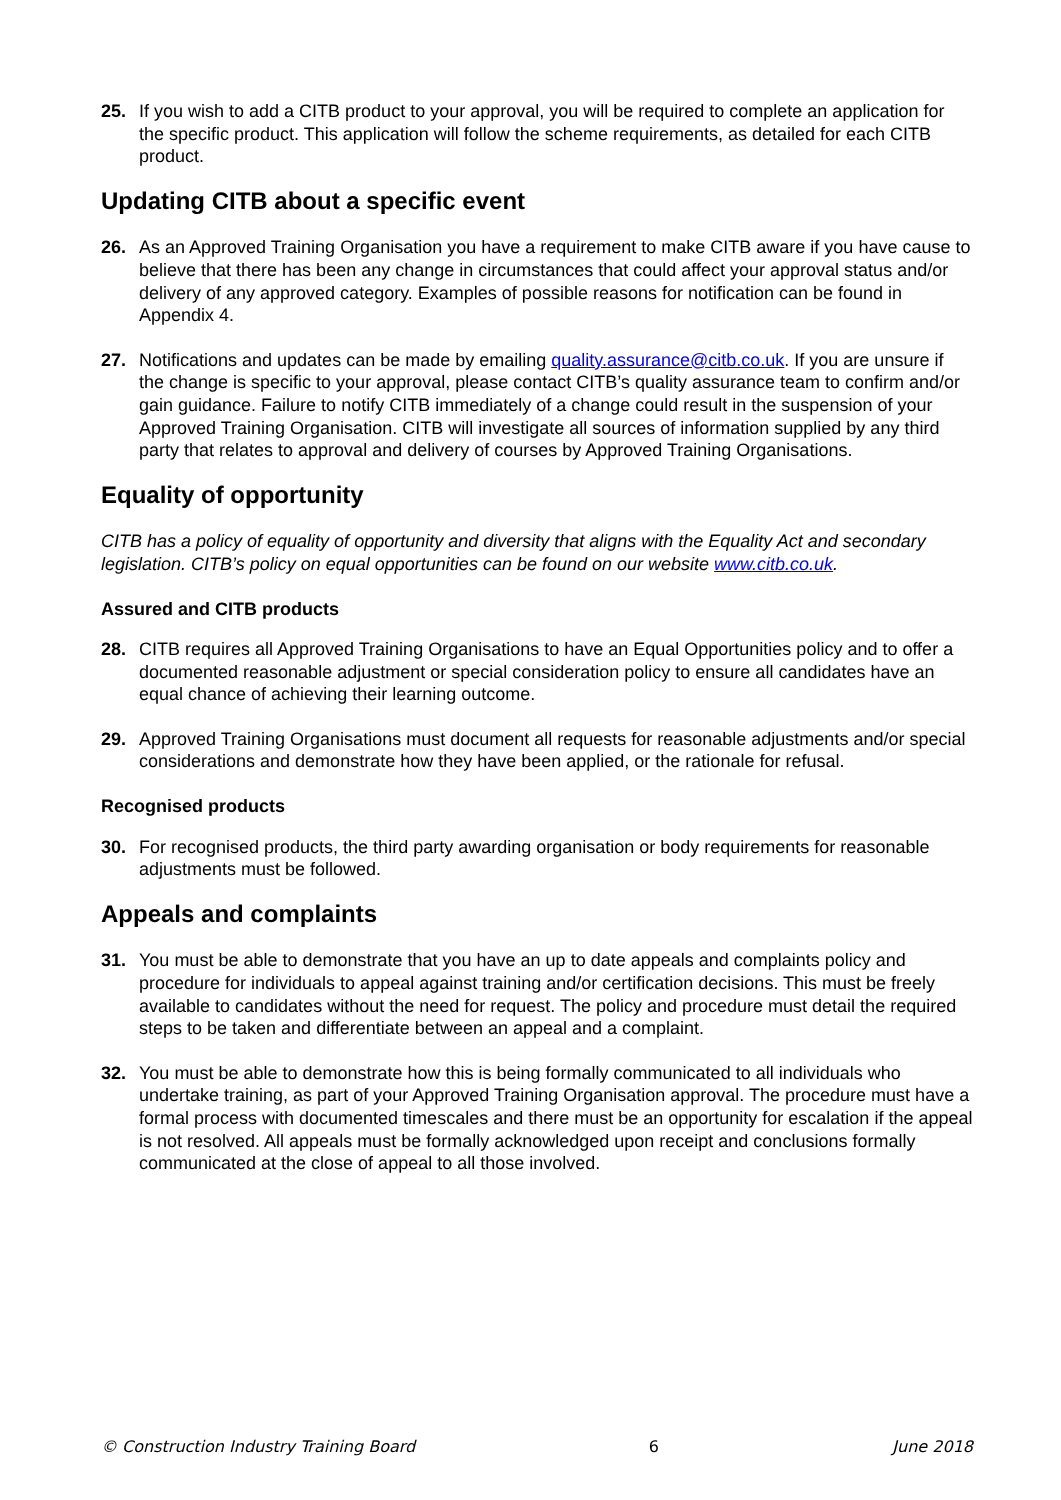25. If you wish to add a CITB product to your approval, you will be required to complete an application for the specific product. This application will follow the scheme requirements, as detailed for each CITB product.
Updating CITB about a specific event
26. As an Approved Training Organisation you have a requirement to make CITB aware if you have cause to believe that there has been any change in circumstances that could affect your approval status and/or delivery of any approved category. Examples of possible reasons for notification can be found in Appendix 4.
27. Notifications and updates can be made by emailing quality.assurance@citb.co.uk. If you are unsure if the change is specific to your approval, please contact CITB’s quality assurance team to confirm and/or gain guidance. Failure to notify CITB immediately of a change could result in the suspension of your Approved Training Organisation. CITB will investigate all sources of information supplied by any third party that relates to approval and delivery of courses by Approved Training Organisations.
Equality of opportunity
CITB has a policy of equality of opportunity and diversity that aligns with the Equality Act and secondary legislation. CITB’s policy on equal opportunities can be found on our website www.citb.co.uk.
Assured and CITB products
28. CITB requires all Approved Training Organisations to have an Equal Opportunities policy and to offer a documented reasonable adjustment or special consideration policy to ensure all candidates have an equal chance of achieving their learning outcome.
29. Approved Training Organisations must document all requests for reasonable adjustments and/or special considerations and demonstrate how they have been applied, or the rationale for refusal.
Recognised products
30. For recognised products, the third party awarding organisation or body requirements for reasonable adjustments must be followed.
Appeals and complaints
31. You must be able to demonstrate that you have an up to date appeals and complaints policy and procedure for individuals to appeal against training and/or certification decisions. This must be freely available to candidates without the need for request. The policy and procedure must detail the required steps to be taken and differentiate between an appeal and a complaint.
32. You must be able to demonstrate how this is being formally communicated to all individuals who undertake training, as part of your Approved Training Organisation approval. The procedure must have a formal process with documented timescales and there must be an opportunity for escalation if the appeal is not resolved. All appeals must be formally acknowledged upon receipt and conclusions formally communicated at the close of appeal to all those involved.
© Construction Industry Training Board 6 June 2018